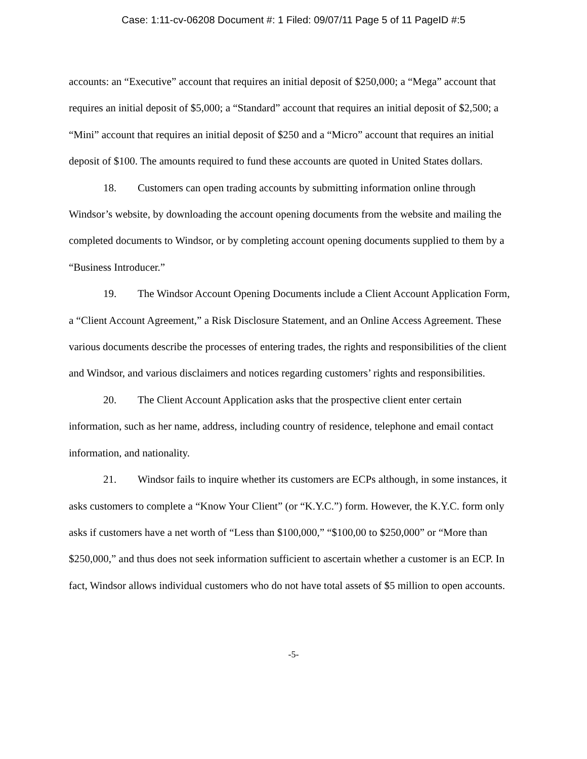Case: 1:11-cv-06208 Document #: 1 Filed: 09/07/11 Page 5 of 11 PageID #:5
accounts: an “Executive” account that requires an initial deposit of $250,000; a “Mega” account that requires an initial deposit of $5,000; a “Standard” account that requires an initial deposit of $2,500; a “Mini” account that requires an initial deposit of $250 and a “Micro” account that requires an initial deposit of $100. The amounts required to fund these accounts are quoted in United States dollars.
18. Customers can open trading accounts by submitting information online through Windsor’s website, by downloading the account opening documents from the website and mailing the completed documents to Windsor, or by completing account opening documents supplied to them by a “Business Introducer.”
19. The Windsor Account Opening Documents include a Client Account Application Form, a “Client Account Agreement,” a Risk Disclosure Statement, and an Online Access Agreement. These various documents describe the processes of entering trades, the rights and responsibilities of the client and Windsor, and various disclaimers and notices regarding customers’ rights and responsibilities.
20. The Client Account Application asks that the prospective client enter certain information, such as her name, address, including country of residence, telephone and email contact information, and nationality.
21. Windsor fails to inquire whether its customers are ECPs although, in some instances, it asks customers to complete a “Know Your Client” (or “K.Y.C.”) form. However, the K.Y.C. form only asks if customers have a net worth of “Less than $100,000,” “$100,00 to $250,000” or “More than $250,000,” and thus does not seek information sufficient to ascertain whether a customer is an ECP. In fact, Windsor allows individual customers who do not have total assets of $5 million to open accounts.
-5-